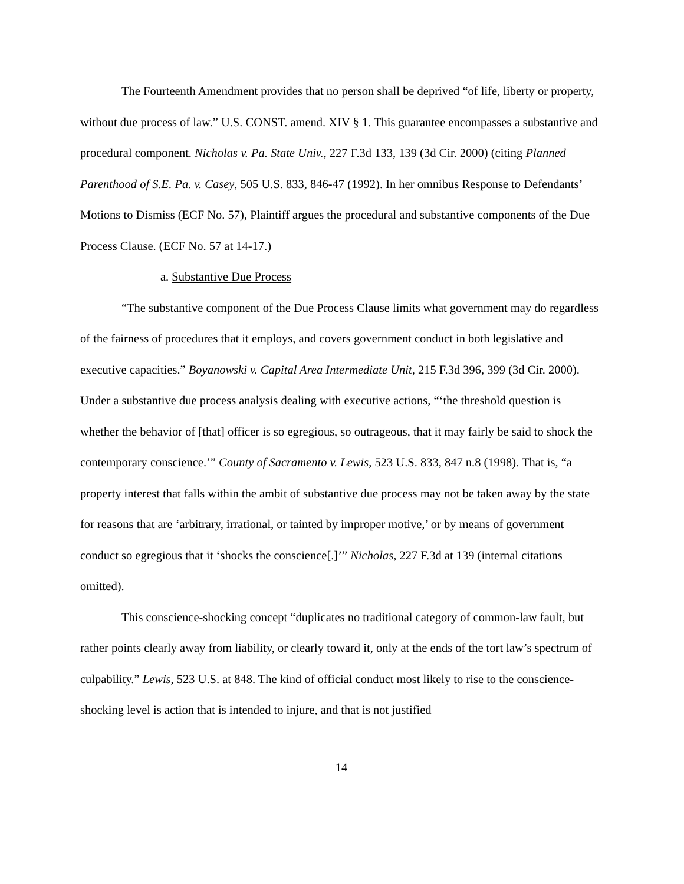The Fourteenth Amendment provides that no person shall be deprived “of life, liberty or property, without due process of law.” U.S. CONST. amend. XIV § 1. This guarantee encompasses a substantive and procedural component. Nicholas v. Pa. State Univ., 227 F.3d 133, 139 (3d Cir. 2000) (citing Planned Parenthood of S.E. Pa. v. Casey, 505 U.S. 833, 846-47 (1992). In her omnibus Response to Defendants’ Motions to Dismiss (ECF No. 57), Plaintiff argues the procedural and substantive components of the Due Process Clause. (ECF No. 57 at 14-17.)
a. Substantive Due Process
“The substantive component of the Due Process Clause limits what government may do regardless of the fairness of procedures that it employs, and covers government conduct in both legislative and executive capacities.” Boyanowski v. Capital Area Intermediate Unit, 215 F.3d 396, 399 (3d Cir. 2000). Under a substantive due process analysis dealing with executive actions, “‘the threshold question is whether the behavior of [that] officer is so egregious, so outrageous, that it may fairly be said to shock the contemporary conscience.’” County of Sacramento v. Lewis, 523 U.S. 833, 847 n.8 (1998). That is, “a property interest that falls within the ambit of substantive due process may not be taken away by the state for reasons that are ‘arbitrary, irrational, or tainted by improper motive,’ or by means of government conduct so egregious that it ‘shocks the conscience[.]’” Nicholas, 227 F.3d at 139 (internal citations omitted).
This conscience-shocking concept “duplicates no traditional category of common-law fault, but rather points clearly away from liability, or clearly toward it, only at the ends of the tort law’s spectrum of culpability.” Lewis, 523 U.S. at 848. The kind of official conduct most likely to rise to the conscience-shocking level is action that is intended to injure, and that is not justified
14